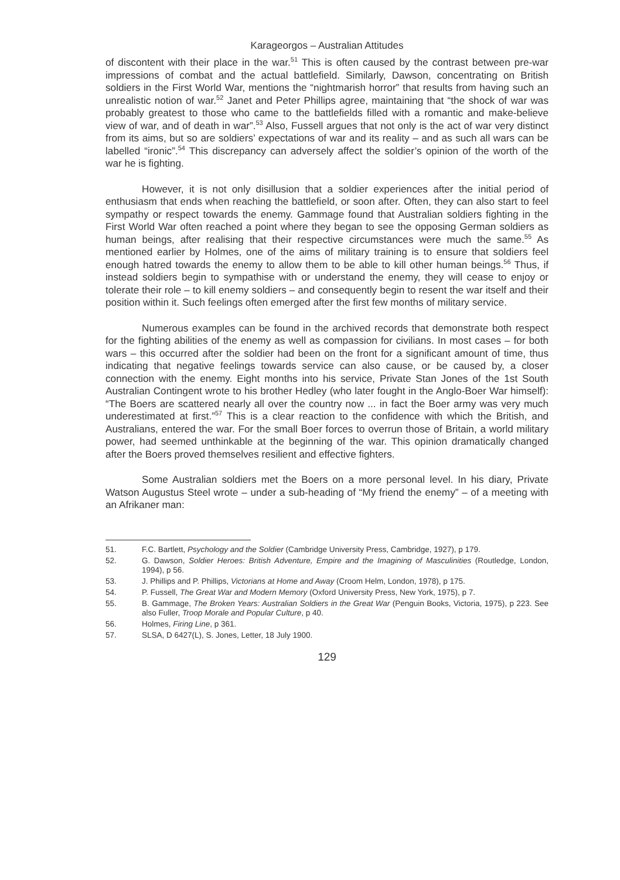Karageorgos – Australian Attitudes
of discontent with their place in the war.<sup>51</sup> This is often caused by the contrast between pre-war impressions of combat and the actual battlefield. Similarly, Dawson, concentrating on British soldiers in the First World War, mentions the “nightmarish horror” that results from having such an unrealistic notion of war.<sup>52</sup> Janet and Peter Phillips agree, maintaining that “the shock of war was probably greatest to those who came to the battlefields filled with a romantic and make-believe view of war, and of death in war”.<sup>53</sup> Also, Fussell argues that not only is the act of war very distinct from its aims, but so are soldiers’ expectations of war and its reality – and as such all wars can be labelled “ironic”.<sup>54</sup> This discrepancy can adversely affect the soldier’s opinion of the worth of the war he is fighting.
However, it is not only disillusion that a soldier experiences after the initial period of enthusiasm that ends when reaching the battlefield, or soon after. Often, they can also start to feel sympathy or respect towards the enemy. Gammage found that Australian soldiers fighting in the First World War often reached a point where they began to see the opposing German soldiers as human beings, after realising that their respective circumstances were much the same.<sup>55</sup> As mentioned earlier by Holmes, one of the aims of military training is to ensure that soldiers feel enough hatred towards the enemy to allow them to be able to kill other human beings.<sup>56</sup> Thus, if instead soldiers begin to sympathise with or understand the enemy, they will cease to enjoy or tolerate their role – to kill enemy soldiers – and consequently begin to resent the war itself and their position within it. Such feelings often emerged after the first few months of military service.
Numerous examples can be found in the archived records that demonstrate both respect for the fighting abilities of the enemy as well as compassion for civilians. In most cases – for both wars – this occurred after the soldier had been on the front for a significant amount of time, thus indicating that negative feelings towards service can also cause, or be caused by, a closer connection with the enemy. Eight months into his service, Private Stan Jones of the 1st South Australian Contingent wrote to his brother Hedley (who later fought in the Anglo-Boer War himself): “The Boers are scattered nearly all over the country now ... in fact the Boer army was very much underestimated at first.”<sup>57</sup> This is a clear reaction to the confidence with which the British, and Australians, entered the war. For the small Boer forces to overrun those of Britain, a world military power, had seemed unthinkable at the beginning of the war. This opinion dramatically changed after the Boers proved themselves resilient and effective fighters.
Some Australian soldiers met the Boers on a more personal level. In his diary, Private Watson Augustus Steel wrote – under a sub-heading of “My friend the enemy” – of a meeting with an Afrikaner man:
51. F.C. Bartlett, Psychology and the Soldier (Cambridge University Press, Cambridge, 1927), p 179.
52. G. Dawson, Soldier Heroes: British Adventure, Empire and the Imagining of Masculinities (Routledge, London, 1994), p 56.
53. J. Phillips and P. Phillips, Victorians at Home and Away (Croom Helm, London, 1978), p 175.
54. P. Fussell, The Great War and Modern Memory (Oxford University Press, New York, 1975), p 7.
55. B. Gammage, The Broken Years: Australian Soldiers in the Great War (Penguin Books, Victoria, 1975), p 223. See also Fuller, Troop Morale and Popular Culture, p 40.
56. Holmes, Firing Line, p 361.
57. SLSA, D 6427(L), S. Jones, Letter, 18 July 1900.
129